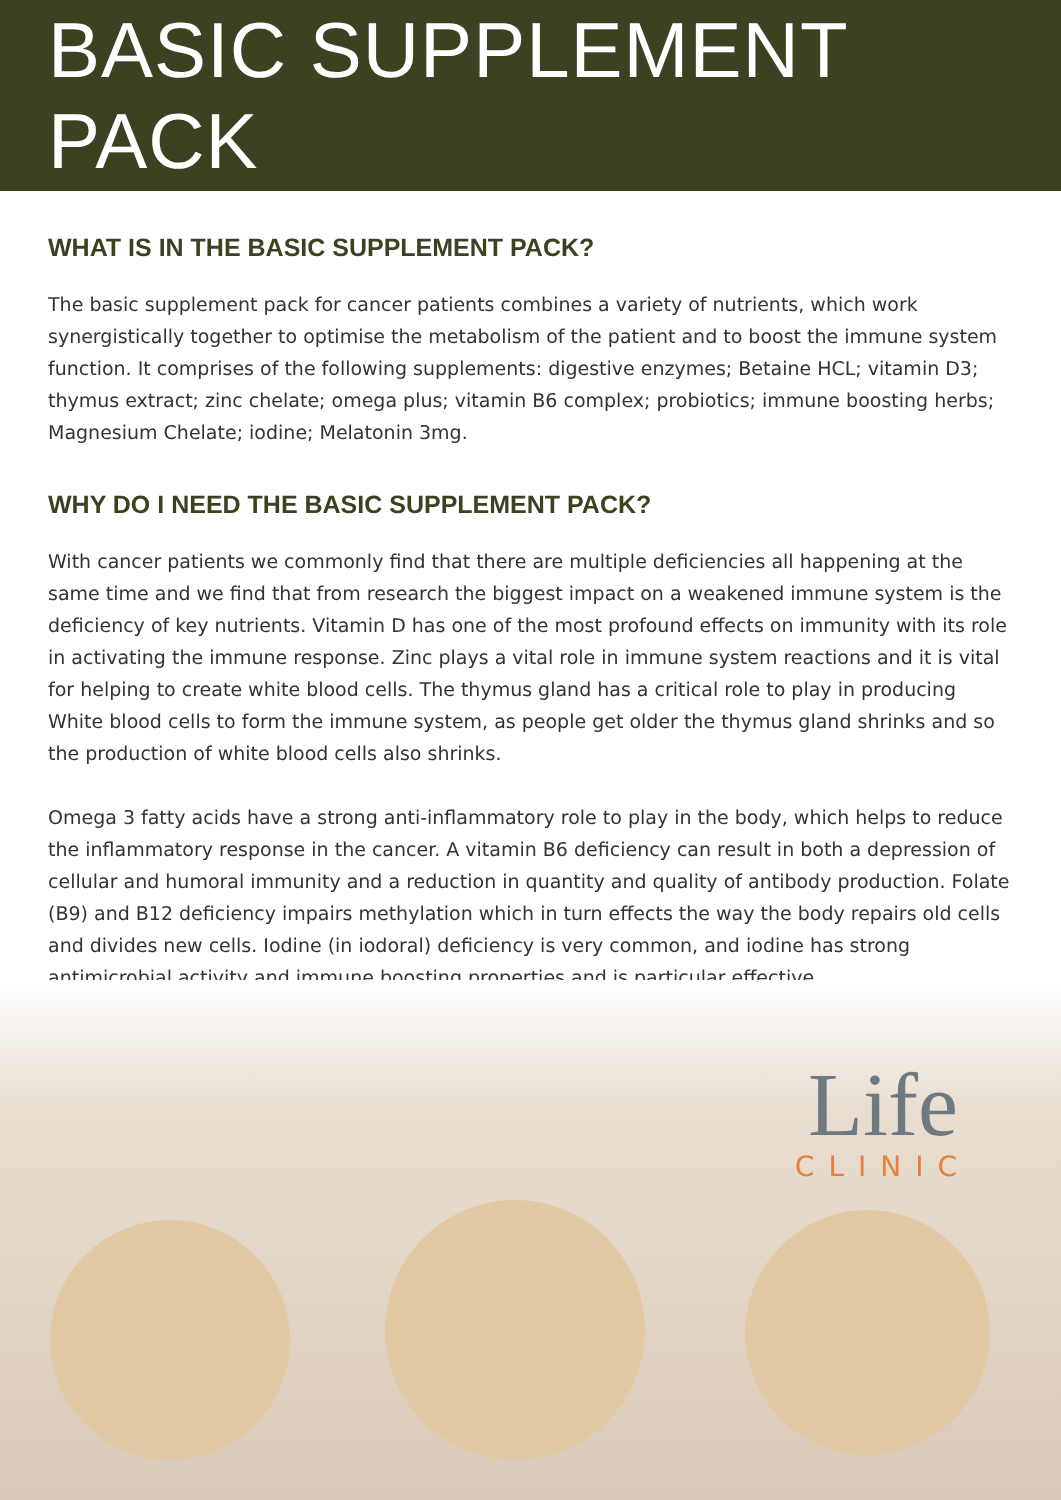BASIC SUPPLEMENT PACK
WHAT IS IN THE BASIC SUPPLEMENT PACK?
The basic supplement pack for cancer patients combines a variety of nutrients, which work synergistically together to optimise the metabolism of the patient and to boost the immune system function. It comprises of the following supplements: digestive enzymes; Betaine HCL; vitamin D3; thymus extract; zinc chelate; omega plus; vitamin B6 complex; probiotics; immune boosting herbs; Magnesium Chelate; iodine; Melatonin 3mg.
WHY DO I NEED THE BASIC SUPPLEMENT PACK?
With cancer patients we commonly find that there are multiple deficiencies all happening at the same time and we find that from research the biggest impact on a weakened immune system is the deficiency of key nutrients. Vitamin D has one of the most profound effects on immunity with its role in activating the immune response. Zinc plays a vital role in immune system reactions and it is vital for helping to create white blood cells. The thymus gland has a critical role to play in producing White blood cells to form the immune system, as people get older the thymus gland shrinks and so the production of white blood cells also shrinks.
Omega 3 fatty acids have a strong anti-inflammatory role to play in the body, which helps to reduce the inflammatory response in the cancer. A vitamin B6 deficiency can result in both a depression of cellular and humoral immunity and a reduction in quantity and quality of antibody production. Folate (B9) and B12 deficiency impairs methylation which in turn effects the way the body repairs old cells and divides new cells. Iodine (in iodoral) deficiency is very common, and iodine has strong antimicrobial activity and immune boosting properties and is particular effective
Life
CLINIC